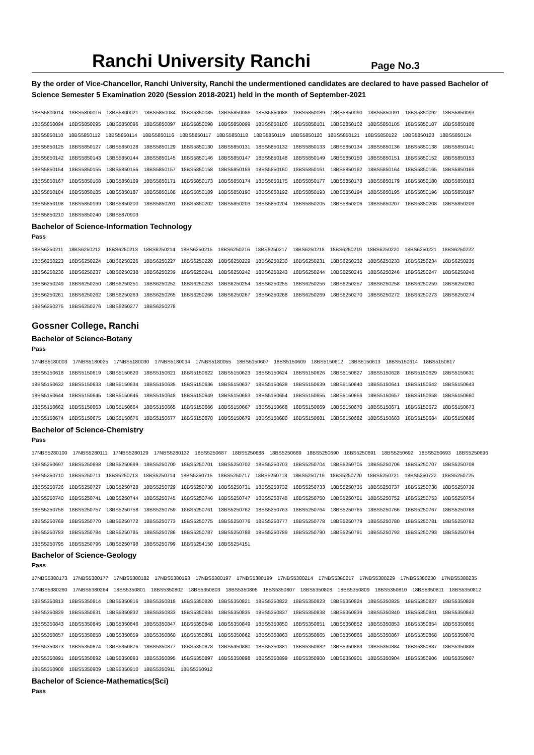Ranchi University Ranchi
Page No.3
By the order of Vice-Chancellor, Ranchi University, Ranchi the undermentioned candidates are declared to have passed Bachelor of Science Semester 5 Examination 2020 (Session 2018-2021) held in the month of September-2021
18BS5800014 18BS5800016 18BS5800021 18BS5850084 18BS5850085 18BS5850086 18BS5850088 18BS5850089 18BS5850090 18BS5850091 18BS5850092 18BS5850093
18BS5850094 18BS5850095 18BS5850096 18BS5850097 18BS5850098 18BS5850099 18BS5850100 18BS5850101 18BS5850102 18BS5850105 18BS5850107 18BS5850108
18BS5850110 18BS5850112 18BS5850114 18BS5850116 18BS5850117 18BS5850118 18BS5850119 18BS5850120 18BS5850121 18BS5850122 18BS5850123 18BS5850124
18BS5850125 18BS5850127 18BS5850128 18BS5850129 18BS5850130 18BS5850131 18BS5850132 18BS5850133 18BS5850134 18BS5850136 18BS5850138 18BS5850141
18BS5850142 18BS5850143 18BS5850144 18BS5850145 18BS5850146 18BS5850147 18BS5850148 18BS5850149 18BS5850150 18BS5850151 18BS5850152 18BS5850153
18BS5850154 18BS5850155 18BS5850156 18BS5850157 18BS5850158 18BS5850159 18BS5850160 18BS5850161 18BS5850162 18BS5850164 18BS5850165 18BS5850166
18BS5850167 18BS5850168 18BS5850169 18BS5850171 18BS5850173 18BS5850174 18BS5850175 18BS5850177 18BS5850178 18BS5850179 18BS5850180 18BS5850183
18BS5850184 18BS5850185 18BS5850187 18BS5850188 18BS5850189 18BS5850190 18BS5850192 18BS5850193 18BS5850194 18BS5850195 18BS5850196 18BS5850197
18BS5850198 18BS5850199 18BS5850200 18BS5850201 18BS5850202 18BS5850203 18BS5850204 18BS5850205 18BS5850206 18BS5850207 18BS5850208 18BS5850209
18BS5850210 18BS5850240 18BS5870903
Bachelor of Science-Information Technology
Pass
18BS6250211 18BS6250212 18BS6250213 18BS6250214 18BS6250215 18BS6250216 18BS6250217 18BS6250218 18BS6250219 18BS6250220 18BS6250221 18BS6250222
18BS6250223 18BS6250224 18BS6250226 18BS6250227 18BS6250228 18BS6250229 18BS6250230 18BS6250231 18BS6250232 18BS6250233 18BS6250234 18BS6250235
18BS6250236 18BS6250237 18BS6250238 18BS6250239 18BS6250241 18BS6250242 18BS6250243 18BS6250244 18BS6250245 18BS6250246 18BS6250247 18BS6250248
18BS6250249 18BS6250250 18BS6250251 18BS6250252 18BS6250253 18BS6250254 18BS6250255 18BS6250256 18BS6250257 18BS6250258 18BS6250259 18BS6250260
18BS6250261 18BS6250262 18BS6250263 18BS6250265 18BS6250266 18BS6250267 18BS6250268 18BS6250269 18BS6250270 18BS6250272 18BS6250273 18BS6250274
18BS6250275 18BS6250276 18BS6250277 18BS6250278
Gossner College, Ranchi
Bachelor of Science-Botany
Pass
17NBS5180003 17NBS5180025 17NBS5180030 17NBS5180034 17NBS5180055 18BS5150607 18BS5150609 18BS5150612 18BS5150613 18BS5150614 18BS5150617
18BS5150618 18BS5150619 18BS5150620 18BS5150621 18BS5150622 18BS5150623 18BS5150624 18BS5150626 18BS5150627 18BS5150628 18BS5150629 18BS5150631
18BS5150632 18BS5150633 18BS5150634 18BS5150635 18BS5150636 18BS5150637 18BS5150638 18BS5150639 18BS5150640 18BS5150641 18BS5150642 18BS5150643
18BS5150644 18BS5150645 18BS5150646 18BS5150648 18BS5150649 18BS5150653 18BS5150654 18BS5150655 18BS5150656 18BS5150657 18BS5150658 18BS5150660
18BS5150662 18BS5150663 18BS5150664 18BS5150665 18BS5150666 18BS5150667 18BS5150668 18BS5150669 18BS5150670 18BS5150671 18BS5150672 18BS5150673
18BS5150674 18BS5150675 18BS5150676 18BS5150677 18BS5150678 18BS5150679 18BS5150680 18BS5150681 18BS5150682 18BS5150683 18BS5150684 18BS5150686
Bachelor of Science-Chemistry
Pass
17NBS5280100 17NBS5280111 17NBS5280129 17NBS5280132 18BS5250687 18BS5250688 18BS5250689 18BS5250690 18BS5250691 18BS5250692 18BS5250693 18BS5250696
18BS5250697 18BS5250698 18BS5250699 18BS5250700 18BS5250701 18BS5250702 18BS5250703 18BS5250704 18BS5250705 18BS5250706 18BS5250707 18BS5250708
18BS5250710 18BS5250711 18BS5250713 18BS5250714 18BS5250715 18BS5250717 18BS5250718 18BS5250719 18BS5250720 18BS5250721 18BS5250722 18BS5250725
18BS5250726 18BS5250727 18BS5250728 18BS5250729 18BS5250730 18BS5250731 18BS5250732 18BS5250733 18BS5250735 18BS5250737 18BS5250738 18BS5250739
18BS5250740 18BS5250741 18BS5250744 18BS5250745 18BS5250746 18BS5250747 18BS5250748 18BS5250750 18BS5250751 18BS5250752 18BS5250753 18BS5250754
18BS5250756 18BS5250757 18BS5250758 18BS5250759 18BS5250761 18BS5250762 18BS5250763 18BS5250764 18BS5250765 18BS5250766 18BS5250767 18BS5250768
18BS5250769 18BS5250770 18BS5250772 18BS5250773 18BS5250775 18BS5250776 18BS5250777 18BS5250778 18BS5250779 18BS5250780 18BS5250781 18BS5250782
18BS5250783 18BS5250784 18BS5250785 18BS5250786 18BS5250787 18BS5250788 18BS5250789 18BS5250790 18BS5250791 18BS5250792 18BS5250793 18BS5250794
18BS5250795 18BS5250796 18BS5250798 18BS5250799 18BS5254150 18BS5254151
Bachelor of Science-Geology
Pass
17NBS5380173 17NBS5380177 17NBS5380182 17NBS5380193 17NBS5380197 17NBS5380199 17NBS5380214 17NBS5380217 17NBS5380229 17NBS5380230 17NBS5380235
17NBS5380260 17NBS5380264 18BS5350801 18BS5350802 18BS5350803 18BS5350805 18BS5350807 18BS5350808 18BS5350809 18BS5350810 18BS5350811 18BS5350812
18BS5350813 18BS5350814 18BS5350816 18BS5350818 18BS5350820 18BS5350821 18BS5350822 18BS5350823 18BS5350824 18BS5350825 18BS5350827 18BS5350828
18BS5350829 18BS5350831 18BS5350832 18BS5350833 18BS5350834 18BS5350835 18BS5350837 18BS5350838 18BS5350839 18BS5350840 18BS5350841 18BS5350842
18BS5350843 18BS5350845 18BS5350846 18BS5350847 18BS5350848 18BS5350849 18BS5350850 18BS5350851 18BS5350852 18BS5350853 18BS5350854 18BS5350855
18BS5350857 18BS5350858 18BS5350859 18BS5350860 18BS5350861 18BS5350862 18BS5350863 18BS5350865 18BS5350866 18BS5350867 18BS5350868 18BS5350870
18BS5350873 18BS5350874 18BS5350876 18BS5350877 18BS5350878 18BS5350880 18BS5350881 18BS5350882 18BS5350883 18BS5350884 18BS5350887 18BS5350888
18BS5350891 18BS5350892 18BS5350893 18BS5350895 18BS5350897 18BS5350898 18BS5350899 18BS5350900 18BS5350901 18BS5350904 18BS5350906 18BS5350907
18BS5350908 18BS5350909 18BS5350910 18BS5350911 18BS5350912
Bachelor of Science-Mathematics(Sci)
Pass